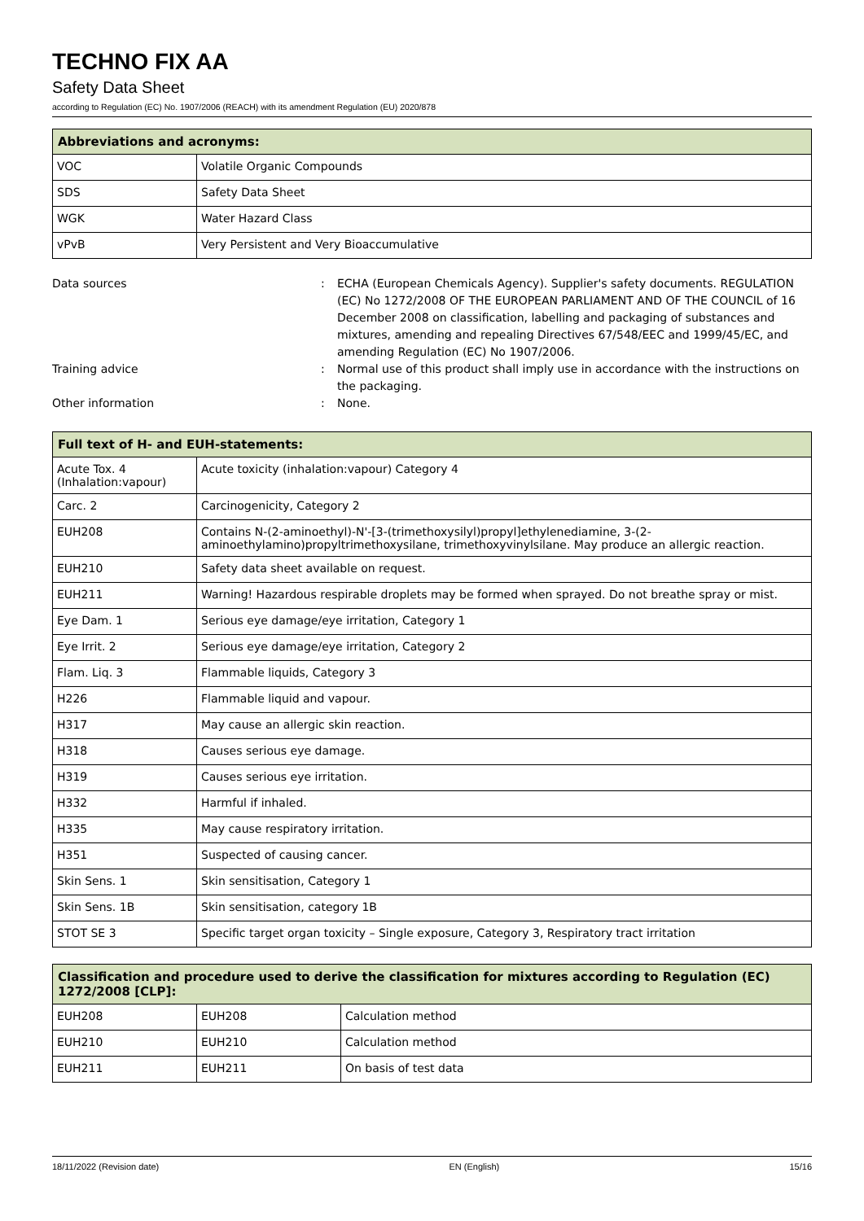TECHNO FIX AA
Safety Data Sheet
according to Regulation (EC) No. 1907/2006 (REACH) with its amendment Regulation (EU) 2020/878
| Abbreviations and acronyms: | |
| --- | --- |
| VOC | Volatile Organic Compounds |
| SDS | Safety Data Sheet |
| WGK | Water Hazard Class |
| vPvB | Very Persistent and Very Bioaccumulative |
Data sources
:
ECHA (European Chemicals Agency). Supplier's safety documents. REGULATION (EC) No 1272/2008 OF THE EUROPEAN PARLIAMENT AND OF THE COUNCIL of 16 December 2008 on classification, labelling and packaging of substances and mixtures, amending and repealing Directives 67/548/EEC and 1999/45/EC, and amending Regulation (EC) No 1907/2006.
Training advice
:
Normal use of this product shall imply use in accordance with the instructions on the packaging.
Other information
:
None.
| Full text of H- and EUH-statements: | |
| --- | --- |
| Acute Tox. 4 (Inhalation:vapour) | Acute toxicity (inhalation:vapour) Category 4 |
| Carc. 2 | Carcinogenicity, Category 2 |
| EUH208 | Contains N-(2-aminoethyl)-N'-[3-(trimethoxysilyl)propyl]ethylenediamine, 3-(2-aminoethylamino)propyltrimethoxysilane, trimethoxyvinylsilane. May produce an allergic reaction. |
| EUH210 | Safety data sheet available on request. |
| EUH211 | Warning! Hazardous respirable droplets may be formed when sprayed. Do not breathe spray or mist. |
| Eye Dam. 1 | Serious eye damage/eye irritation, Category 1 |
| Eye Irrit. 2 | Serious eye damage/eye irritation, Category 2 |
| Flam. Liq. 3 | Flammable liquids, Category 3 |
| H226 | Flammable liquid and vapour. |
| H317 | May cause an allergic skin reaction. |
| H318 | Causes serious eye damage. |
| H319 | Causes serious eye irritation. |
| H332 | Harmful if inhaled. |
| H335 | May cause respiratory irritation. |
| H351 | Suspected of causing cancer. |
| Skin Sens. 1 | Skin sensitisation, Category 1 |
| Skin Sens. 1B | Skin sensitisation, category 1B |
| STOT SE 3 | Specific target organ toxicity – Single exposure, Category 3, Respiratory tract irritation |
| Classification and procedure used to derive the classification for mixtures according to Regulation (EC) 1272/2008 [CLP]: | | |
| --- | --- | --- |
| EUH208 | EUH208 | Calculation method |
| EUH210 | EUH210 | Calculation method |
| EUH211 | EUH211 | On basis of test data |
18/11/2022 (Revision date) EN (English) 15/16